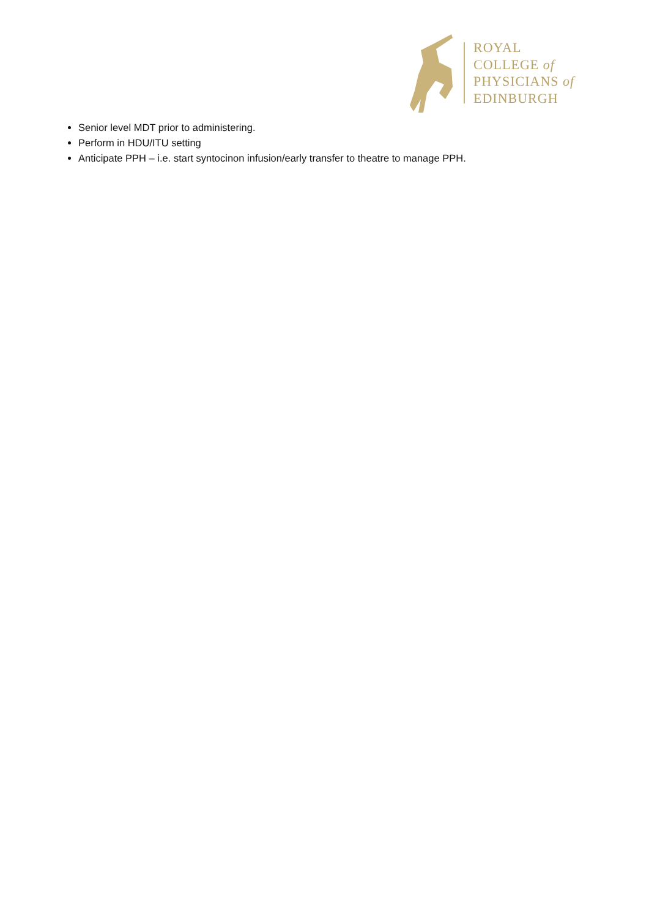ROYAL
COLLEGE of
PHYSICIANS of
EDINBURGH
Senior level MDT prior to administering.
Perform in HDU/ITU setting
Anticipate PPH – i.e. start syntocinon infusion/early transfer to theatre to manage PPH.